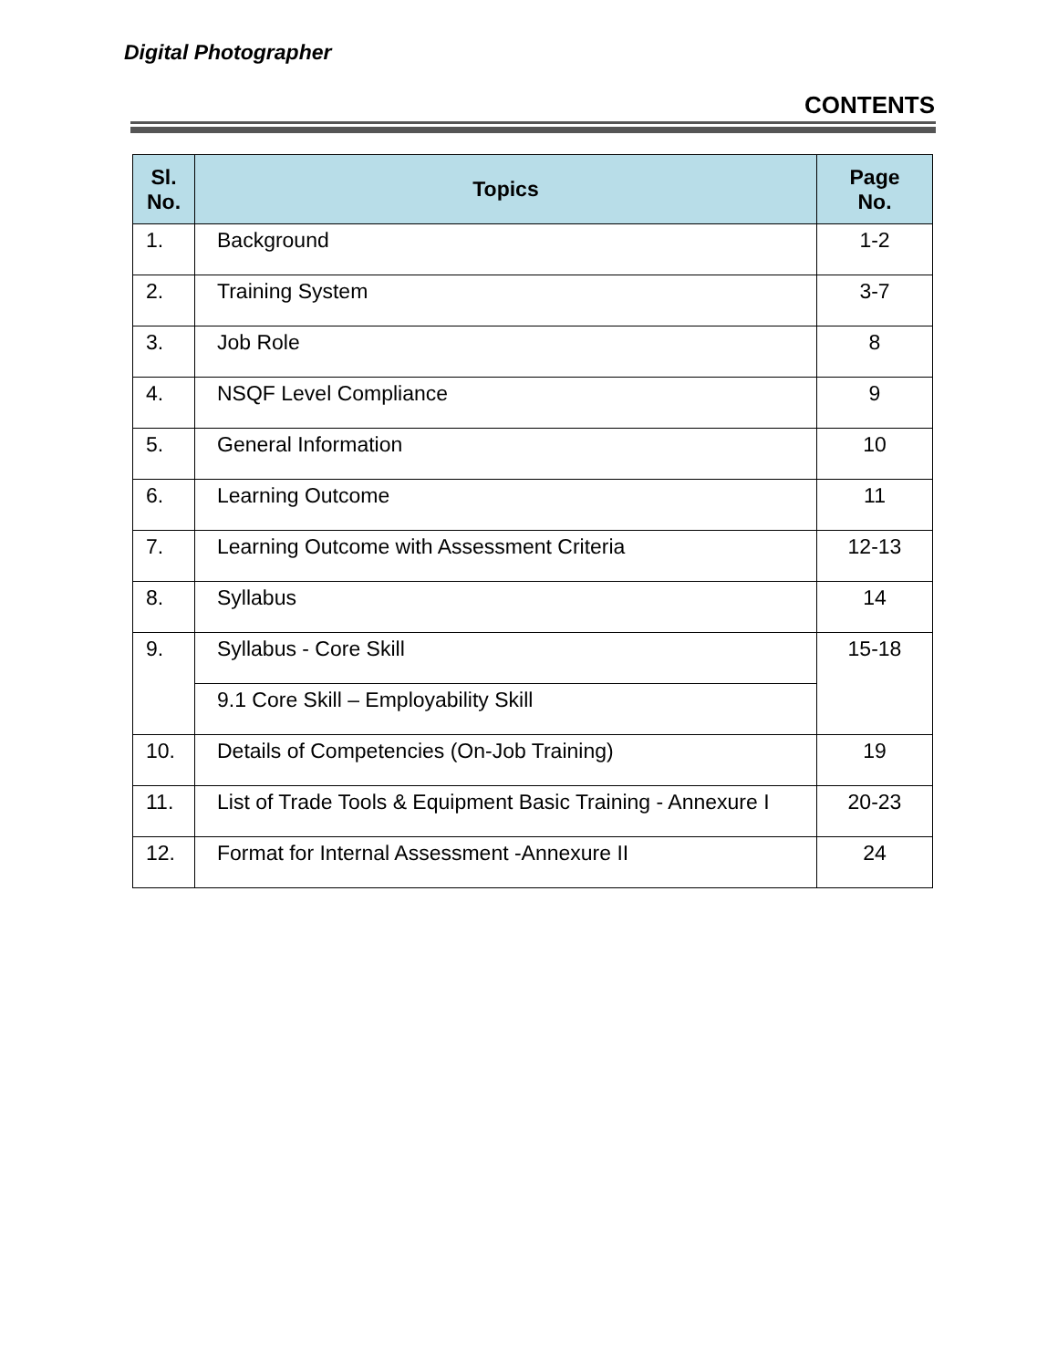Digital Photographer
CONTENTS
| Sl. No. | Topics | Page No. |
| --- | --- | --- |
| 1. | Background | 1-2 |
| 2. | Training System | 3-7 |
| 3. | Job Role | 8 |
| 4. | NSQF Level Compliance | 9 |
| 5. | General Information | 10 |
| 6. | Learning Outcome | 11 |
| 7. | Learning Outcome with Assessment Criteria | 12-13 |
| 8. | Syllabus | 14 |
| 9. | Syllabus - Core Skill | 15-18 |
| | 9.1 Core Skill – Employability Skill | |
| 10. | Details of Competencies (On-Job Training) | 19 |
| 11. | List of Trade Tools & Equipment Basic Training - Annexure I | 20-23 |
| 12. | Format for Internal Assessment -Annexure II | 24 |